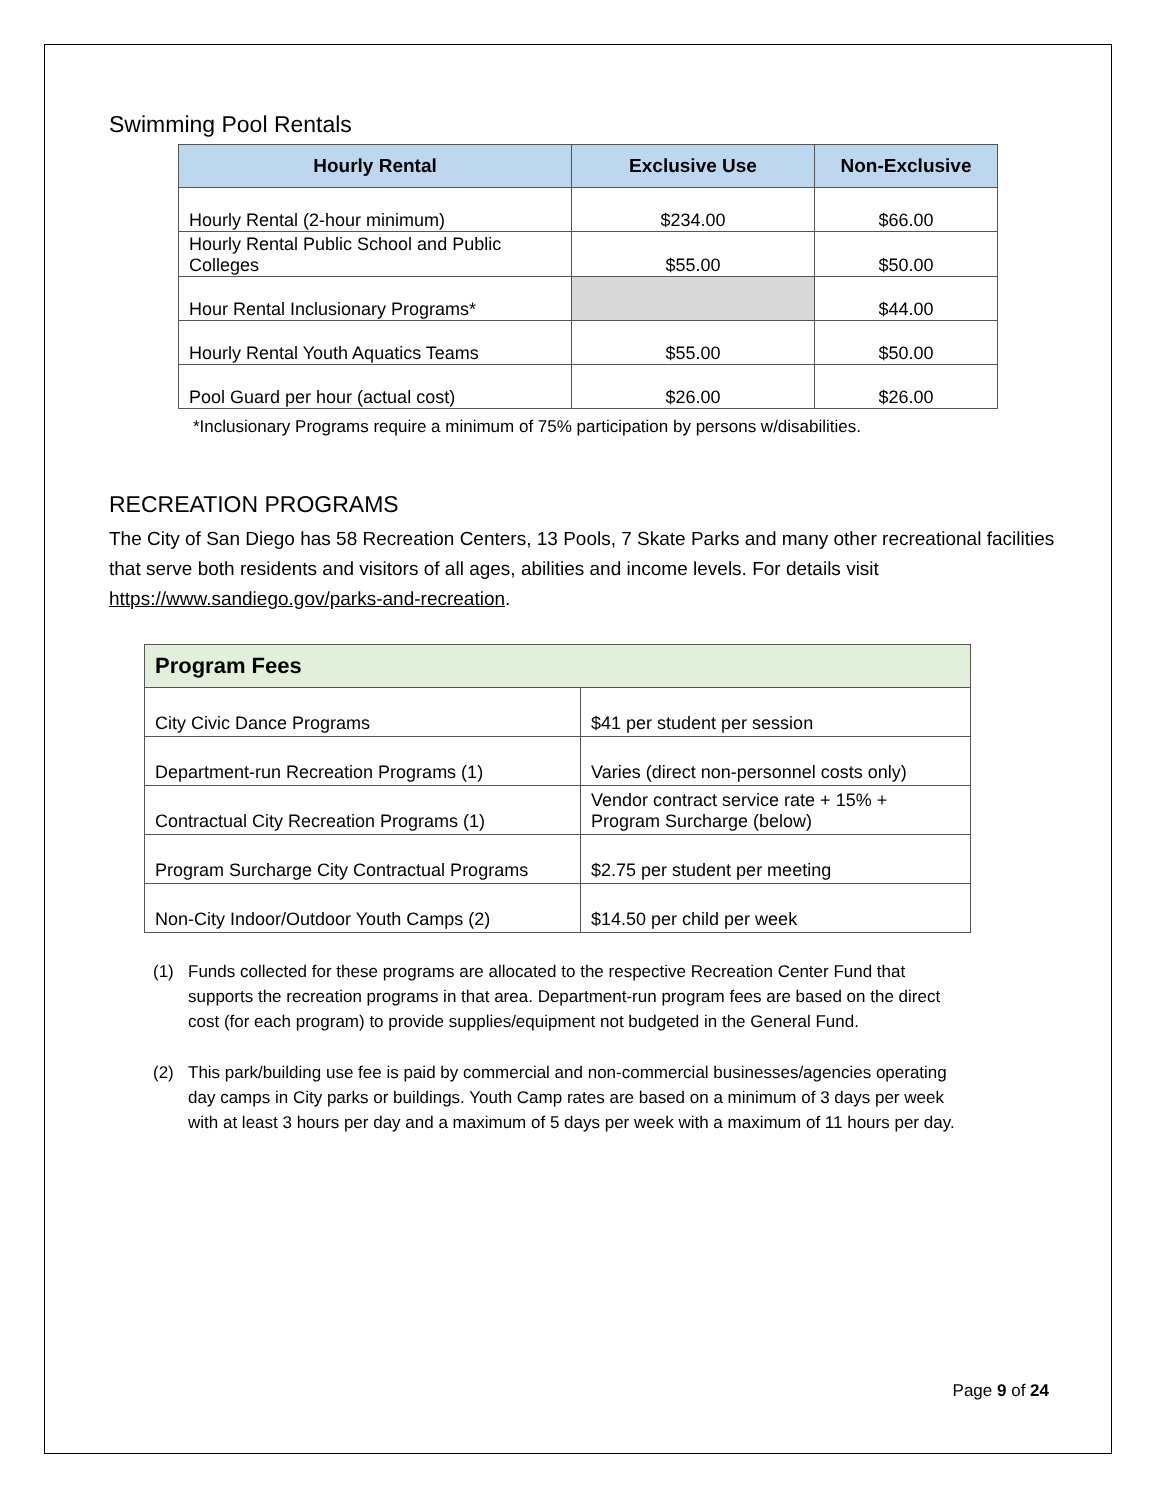Swimming Pool Rentals
| Hourly Rental | Exclusive Use | Non-Exclusive |
| --- | --- | --- |
| Hourly Rental (2-hour minimum) | $234.00 | $66.00 |
| Hourly Rental Public School and Public Colleges | $55.00 | $50.00 |
| Hour Rental Inclusionary Programs* | | $44.00 |
| Hourly Rental Youth Aquatics Teams | $55.00 | $50.00 |
| Pool Guard per hour (actual cost) | $26.00 | $26.00 |
*Inclusionary Programs require a minimum of 75% participation by persons w/disabilities.
RECREATION PROGRAMS
The City of San Diego has 58 Recreation Centers, 13 Pools, 7 Skate Parks and many other recreational facilities that serve both residents and visitors of all ages, abilities and income levels. For details visit https://www.sandiego.gov/parks-and-recreation.
| Program Fees | |
| --- | --- |
| City Civic Dance Programs | $41 per student per session |
| Department-run Recreation Programs (1) | Varies (direct non-personnel costs only) |
| Contractual City Recreation Programs (1) | Vendor contract service rate + 15% + Program Surcharge (below) |
| Program Surcharge City Contractual Programs | $2.75 per student per meeting |
| Non-City Indoor/Outdoor Youth Camps (2) | $14.50 per child per week |
(1) Funds collected for these programs are allocated to the respective Recreation Center Fund that supports the recreation programs in that area. Department-run program fees are based on the direct cost (for each program) to provide supplies/equipment not budgeted in the General Fund.
(2) This park/building use fee is paid by commercial and non-commercial businesses/agencies operating day camps in City parks or buildings. Youth Camp rates are based on a minimum of 3 days per week with at least 3 hours per day and a maximum of 5 days per week with a maximum of 11 hours per day.
Page 9 of 24